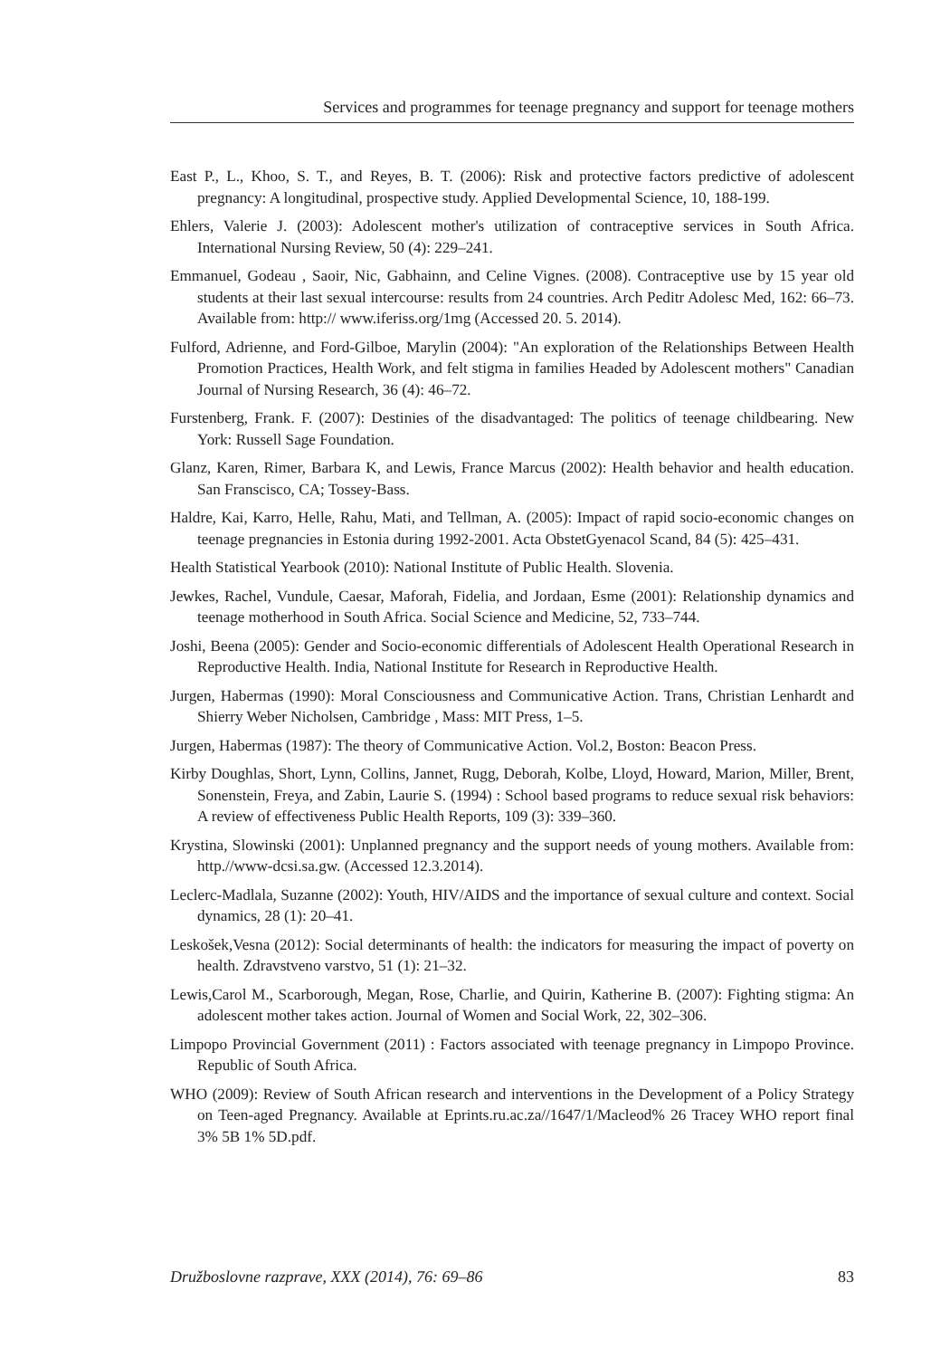Services and programmes for teenage pregnancy and support for teenage mothers
East P., L., Khoo, S. T., and Reyes, B. T. (2006): Risk and protective factors predictive of adolescent pregnancy: A longitudinal, prospective study. Applied Developmental Science, 10, 188-199.
Ehlers, Valerie J. (2003): Adolescent mother's utilization of contraceptive services in South Africa. International Nursing Review, 50 (4): 229–241.
Emmanuel, Godeau , Saoir, Nic, Gabhainn, and Celine Vignes. (2008). Contraceptive use by 15 year old students at their last sexual intercourse: results from 24 countries. Arch Peditr Adolesc Med, 162: 66–73. Available from: http:// www.iferiss.org/1mg (Accessed 20. 5. 2014).
Fulford, Adrienne, and Ford-Gilboe, Marylin (2004): "An exploration of the Relationships Between Health Promotion Practices, Health Work, and felt stigma in families Headed by Adolescent mothers" Canadian Journal of Nursing Research, 36 (4): 46–72.
Furstenberg, Frank. F. (2007): Destinies of the disadvantaged: The politics of teenage childbearing. New York: Russell Sage Foundation.
Glanz, Karen, Rimer, Barbara K, and Lewis, France Marcus (2002): Health behavior and health education. San Franscisco, CA; Tossey-Bass.
Haldre, Kai, Karro, Helle, Rahu, Mati, and Tellman, A. (2005): Impact of rapid socio-economic changes on teenage pregnancies in Estonia during 1992-2001. Acta ObstetGyenacol Scand, 84 (5): 425–431.
Health Statistical Yearbook (2010): National Institute of Public Health. Slovenia.
Jewkes, Rachel, Vundule, Caesar, Maforah, Fidelia, and Jordaan, Esme (2001): Relationship dynamics and teenage motherhood in South Africa. Social Science and Medicine, 52, 733–744.
Joshi, Beena (2005): Gender and Socio-economic differentials of Adolescent Health Operational Research in Reproductive Health. India, National Institute for Research in Reproductive Health.
Jurgen, Habermas (1990): Moral Consciousness and Communicative Action. Trans, Christian Lenhardt and Shierry Weber Nicholsen, Cambridge , Mass: MIT Press, 1–5.
Jurgen, Habermas (1987): The theory of Communicative Action. Vol.2, Boston: Beacon Press.
Kirby Doughlas, Short, Lynn, Collins, Jannet, Rugg, Deborah, Kolbe, Lloyd, Howard, Marion, Miller, Brent, Sonenstein, Freya, and Zabin, Laurie S. (1994) : School based programs to reduce sexual risk behaviors: A review of effectiveness Public Health Reports, 109 (3): 339–360.
Krystina, Slowinski (2001): Unplanned pregnancy and the support needs of young mothers. Available from: http.//www-dcsi.sa.gw. (Accessed 12.3.2014).
Leclerc-Madlala, Suzanne (2002): Youth, HIV/AIDS and the importance of sexual culture and context. Social dynamics, 28 (1): 20–41.
Leskošek,Vesna (2012): Social determinants of health: the indicators for measuring the impact of poverty on health. Zdravstveno varstvo, 51 (1): 21–32.
Lewis,Carol M., Scarborough, Megan, Rose, Charlie, and Quirin, Katherine B. (2007): Fighting stigma: An adolescent mother takes action. Journal of Women and Social Work, 22, 302–306.
Limpopo Provincial Government (2011) : Factors associated with teenage pregnancy in Limpopo Province. Republic of South Africa.
WHO (2009): Review of South African research and interventions in the Development of a Policy Strategy on Teen-aged Pregnancy. Available at Eprints.ru.ac.za//1647/1/Macleod% 26 Tracey WHO report final 3% 5B 1% 5D.pdf.
Družboslovne razprave, XXX (2014), 76: 69–86 83